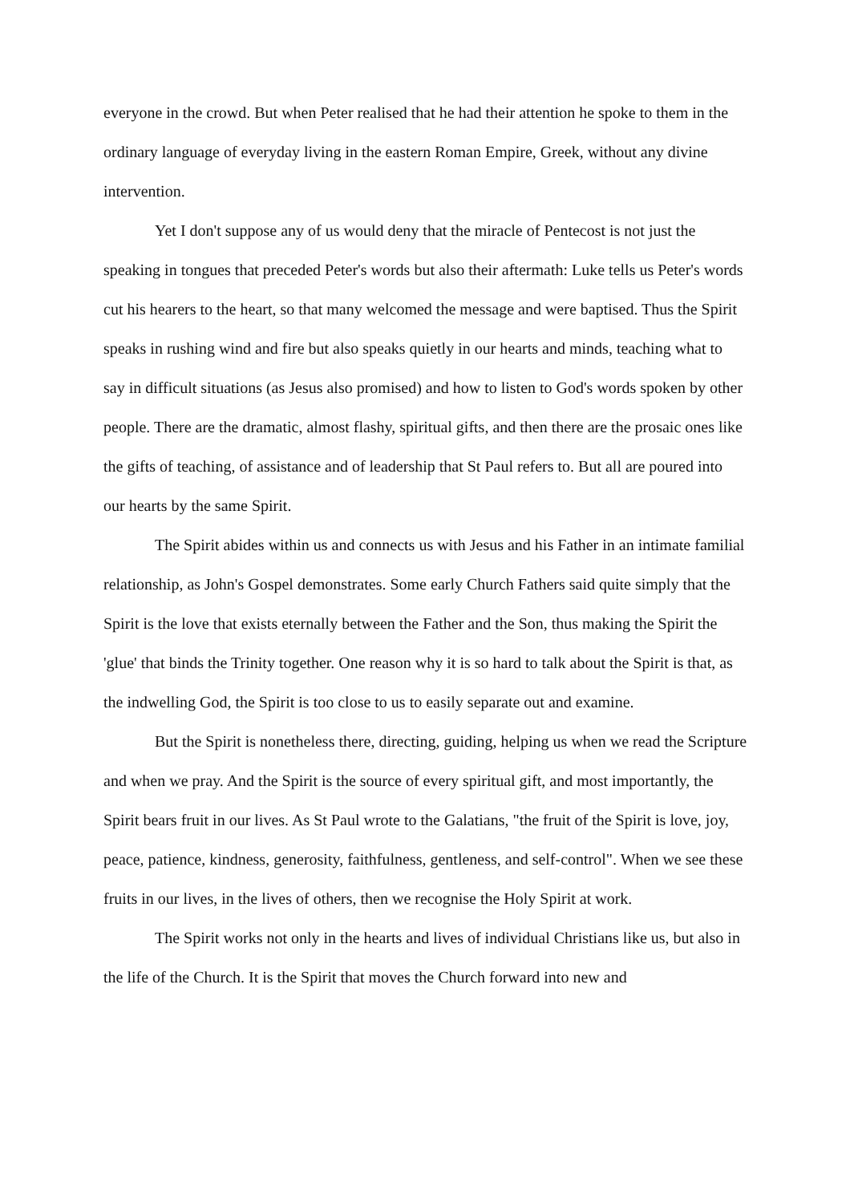everyone in the crowd. But when Peter realised that he had their attention he spoke to them in the ordinary language of everyday living in the eastern Roman Empire, Greek, without any divine intervention.
Yet I don't suppose any of us would deny that the miracle of Pentecost is not just the speaking in tongues that preceded Peter's words but also their aftermath: Luke tells us Peter's words cut his hearers to the heart, so that many welcomed the message and were baptised. Thus the Spirit speaks in rushing wind and fire but also speaks quietly in our hearts and minds, teaching what to say in difficult situations (as Jesus also promised) and how to listen to God's words spoken by other people. There are the dramatic, almost flashy, spiritual gifts, and then there are the prosaic ones like the gifts of teaching, of assistance and of leadership that St Paul refers to. But all are poured into our hearts by the same Spirit.
The Spirit abides within us and connects us with Jesus and his Father in an intimate familial relationship, as John's Gospel demonstrates. Some early Church Fathers said quite simply that the Spirit is the love that exists eternally between the Father and the Son, thus making the Spirit the 'glue' that binds the Trinity together. One reason why it is so hard to talk about the Spirit is that, as the indwelling God, the Spirit is too close to us to easily separate out and examine.
But the Spirit is nonetheless there, directing, guiding, helping us when we read the Scripture and when we pray. And the Spirit is the source of every spiritual gift, and most importantly, the Spirit bears fruit in our lives. As St Paul wrote to the Galatians, "the fruit of the Spirit is love, joy, peace, patience, kindness, generosity, faithfulness, gentleness, and self-control". When we see these fruits in our lives, in the lives of others, then we recognise the Holy Spirit at work.
The Spirit works not only in the hearts and lives of individual Christians like us, but also in the life of the Church. It is the Spirit that moves the Church forward into new and